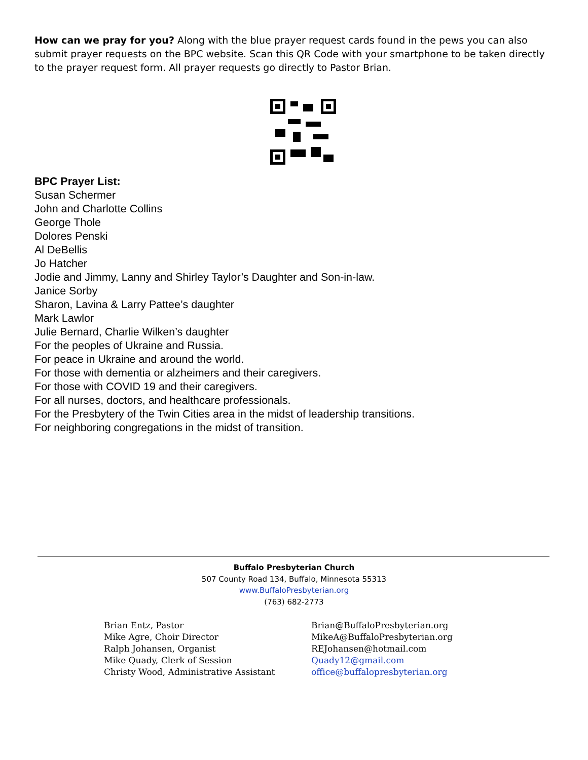How can we pray for you? Along with the blue prayer request cards found in the pews you can also submit prayer requests on the BPC website. Scan this QR Code with your smartphone to be taken directly to the prayer request form. All prayer requests go directly to Pastor Brian.
BPC Prayer List:
Susan Schermer
John and Charlotte Collins
George Thole
Dolores Penski
Al DeBellis
Jo Hatcher
Jodie and Jimmy, Lanny and Shirley Taylor’s Daughter and Son-in-law.
Janice Sorby
Sharon, Lavina & Larry Pattee’s daughter
Mark Lawlor
Julie Bernard, Charlie Wilken’s daughter
For the peoples of Ukraine and Russia.
For peace in Ukraine and around the world.
For those with dementia or alzheimers and their caregivers.
For those with COVID 19 and their caregivers.
For all nurses, doctors, and healthcare professionals.
For the Presbytery of the Twin Cities area in the midst of leadership transitions.
For neighboring congregations in the midst of transition.
Buffalo Presbyterian Church
507 County Road 134, Buffalo, Minnesota 55313
www.BuffaloPresbyterian.org
(763) 682-2773
Brian Entz, Pastor
Mike Agre, Choir Director
Ralph Johansen, Organist
Mike Quady, Clerk of Session
Christy Wood, Administrative Assistant
Brian@BuffaloPresbyterian.org
MikeA@BuffaloPresbyterian.org
REJohansen@hotmail.com
Quady12@gmail.com
office@buffalopresbyterian.org